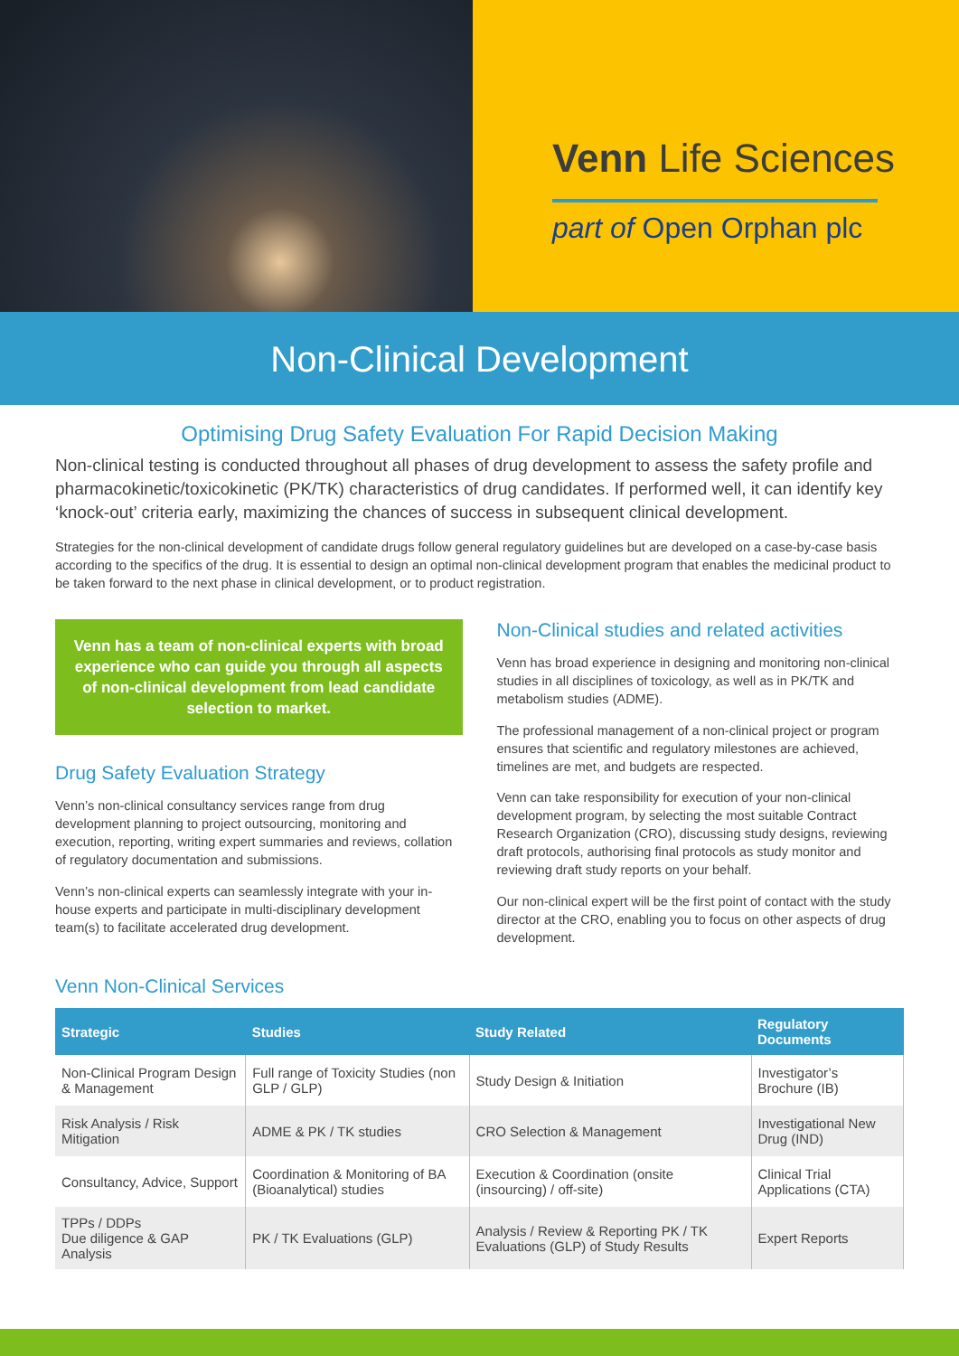Venn Life Sciences
part of Open Orphan plc
Non-Clinical Development
Optimising Drug Safety Evaluation For Rapid Decision Making
Non-clinical testing is conducted throughout all phases of drug development to assess the safety profile and pharmacokinetic/toxicokinetic (PK/TK) characteristics of drug candidates. If performed well, it can identify key ‘knock-out’ criteria early, maximizing the chances of success in subsequent clinical development.
Strategies for the non-clinical development of candidate drugs follow general regulatory guidelines but are developed on a case-by-case basis according to the specifics of the drug. It is essential to design an optimal non-clinical development program that enables the medicinal product to be taken forward to the next phase in clinical development, or to product registration.
Venn has a team of non-clinical experts with broad experience who can guide you through all aspects of non-clinical development from lead candidate selection to market.
Drug Safety Evaluation Strategy
Venn’s non-clinical consultancy services range from drug development planning to project outsourcing, monitoring and execution, reporting, writing expert summaries and reviews, collation of regulatory documentation and submissions.
Venn’s non-clinical experts can seamlessly integrate with your in-house experts and participate in multi-disciplinary development team(s) to facilitate accelerated drug development.
Non-Clinical studies and related activities
Venn has broad experience in designing and monitoring non-clinical studies in all disciplines of toxicology, as well as in PK/TK and metabolism studies (ADME).
The professional management of a non-clinical project or program ensures that scientific and regulatory milestones are achieved, timelines are met, and budgets are respected.
Venn can take responsibility for execution of your non-clinical development program, by selecting the most suitable Contract Research Organization (CRO), discussing study designs, reviewing draft protocols, authorising final protocols as study monitor and reviewing draft study reports on your behalf.
Our non-clinical expert will be the first point of contact with the study director at the CRO, enabling you to focus on other aspects of drug development.
Venn Non-Clinical Services
| Strategic | Studies | Study Related | Regulatory Documents |
| --- | --- | --- | --- |
| Non-Clinical Program Design & Management | Full range of Toxicity Studies (non GLP / GLP) | Study Design & Initiation | Investigator’s Brochure (IB) |
| Risk Analysis / Risk Mitigation | ADME & PK / TK studies | CRO Selection & Management | Investigational New Drug (IND) |
| Consultancy, Advice, Support | Coordination & Monitoring of BA (Bioanalytical) studies | Execution & Coordination (onsite (insourcing) / off-site) | Clinical Trial Applications (CTA) |
| TPPs / DDPs Due diligence & GAP Analysis | PK / TK Evaluations (GLP) | Analysis / Review & Reporting PK / TK Evaluations (GLP) of Study Results | Expert Reports |